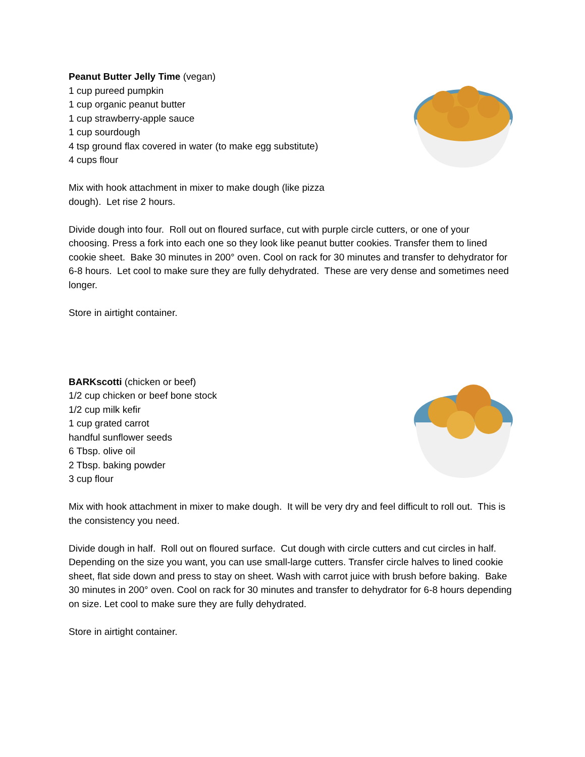Peanut Butter Jelly Time (vegan)
1 cup pureed pumpkin
1 cup organic peanut butter
1 cup strawberry-apple sauce
1 cup sourdough
4 tsp ground flax covered in water (to make egg substitute)
4 cups flour
Mix with hook attachment in mixer to make dough (like pizza
dough). Let rise 2 hours.
Divide dough into four. Roll out on floured surface, cut with purple circle cutters, or one of your choosing. Press a fork into each one so they look like peanut butter cookies. Transfer them to lined cookie sheet. Bake 30 minutes in 200° oven. Cool on rack for 30 minutes and transfer to dehydrator for 6-8 hours. Let cool to make sure they are fully dehydrated. These are very dense and sometimes need longer.
Store in airtight container.
BARKscotti (chicken or beef)
1/2 cup chicken or beef bone stock
1/2 cup milk kefir
1 cup grated carrot
handful sunflower seeds
6 Tbsp. olive oil
2 Tbsp. baking powder
3 cup flour
Mix with hook attachment in mixer to make dough. It will be very dry and feel difficult to roll out. This is the consistency you need.
Divide dough in half. Roll out on floured surface. Cut dough with circle cutters and cut circles in half. Depending on the size you want, you can use small-large cutters. Transfer circle halves to lined cookie sheet, flat side down and press to stay on sheet. Wash with carrot juice with brush before baking. Bake 30 minutes in 200° oven. Cool on rack for 30 minutes and transfer to dehydrator for 6-8 hours depending on size. Let cool to make sure they are fully dehydrated.
Store in airtight container.